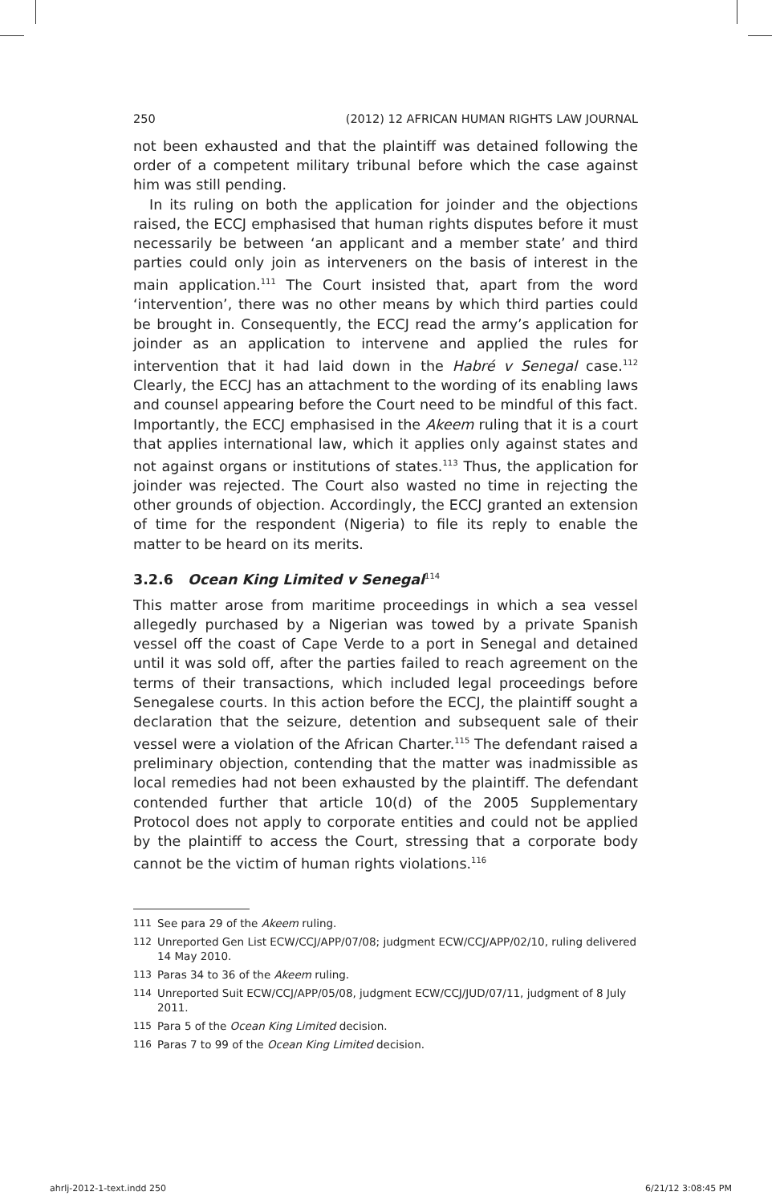250 (2012) 12 AFRICAN HUMAN RIGHTS LAW JOURNAL
not been exhausted and that the plaintiff was detained following the order of a competent military tribunal before which the case against him was still pending.
In its ruling on both the application for joinder and the objections raised, the ECCJ emphasised that human rights disputes before it must necessarily be between ‘an applicant and a member state’ and third parties could only join as interveners on the basis of interest in the main application.<sup>111</sup> The Court insisted that, apart from the word ‘intervention’, there was no other means by which third parties could be brought in. Consequently, the ECCJ read the army’s application for joinder as an application to intervene and applied the rules for intervention that it had laid down in the Habré v Senegal case.<sup>112</sup> Clearly, the ECCJ has an attachment to the wording of its enabling laws and counsel appearing before the Court need to be mindful of this fact. Importantly, the ECCJ emphasised in the Akeem ruling that it is a court that applies international law, which it applies only against states and not against organs or institutions of states.<sup>113</sup> Thus, the application for joinder was rejected. The Court also wasted no time in rejecting the other grounds of objection. Accordingly, the ECCJ granted an extension of time for the respondent (Nigeria) to file its reply to enable the matter to be heard on its merits.
3.2.6 Ocean King Limited v Senegal<sup>114</sup>
This matter arose from maritime proceedings in which a sea vessel allegedly purchased by a Nigerian was towed by a private Spanish vessel off the coast of Cape Verde to a port in Senegal and detained until it was sold off, after the parties failed to reach agreement on the terms of their transactions, which included legal proceedings before Senegalese courts. In this action before the ECCJ, the plaintiff sought a declaration that the seizure, detention and subsequent sale of their vessel were a violation of the African Charter.<sup>115</sup> The defendant raised a preliminary objection, contending that the matter was inadmissible as local remedies had not been exhausted by the plaintiff. The defendant contended further that article 10(d) of the 2005 Supplementary Protocol does not apply to corporate entities and could not be applied by the plaintiff to access the Court, stressing that a corporate body cannot be the victim of human rights violations.<sup>116</sup>
111 See para 29 of the Akeem ruling.
112 Unreported Gen List ECW/CCJ/APP/07/08; judgment ECW/CCJ/APP/02/10, ruling delivered 14 May 2010.
113 Paras 34 to 36 of the Akeem ruling.
114 Unreported Suit ECW/CCJ/APP/05/08, judgment ECW/CCJ/JUD/07/11, judgment of 8 July 2011.
115 Para 5 of the Ocean King Limited decision.
116 Paras 7 to 99 of the Ocean King Limited decision.
ahrlj-2012-1-text.indd 250 6/21/12 3:08:45 PM